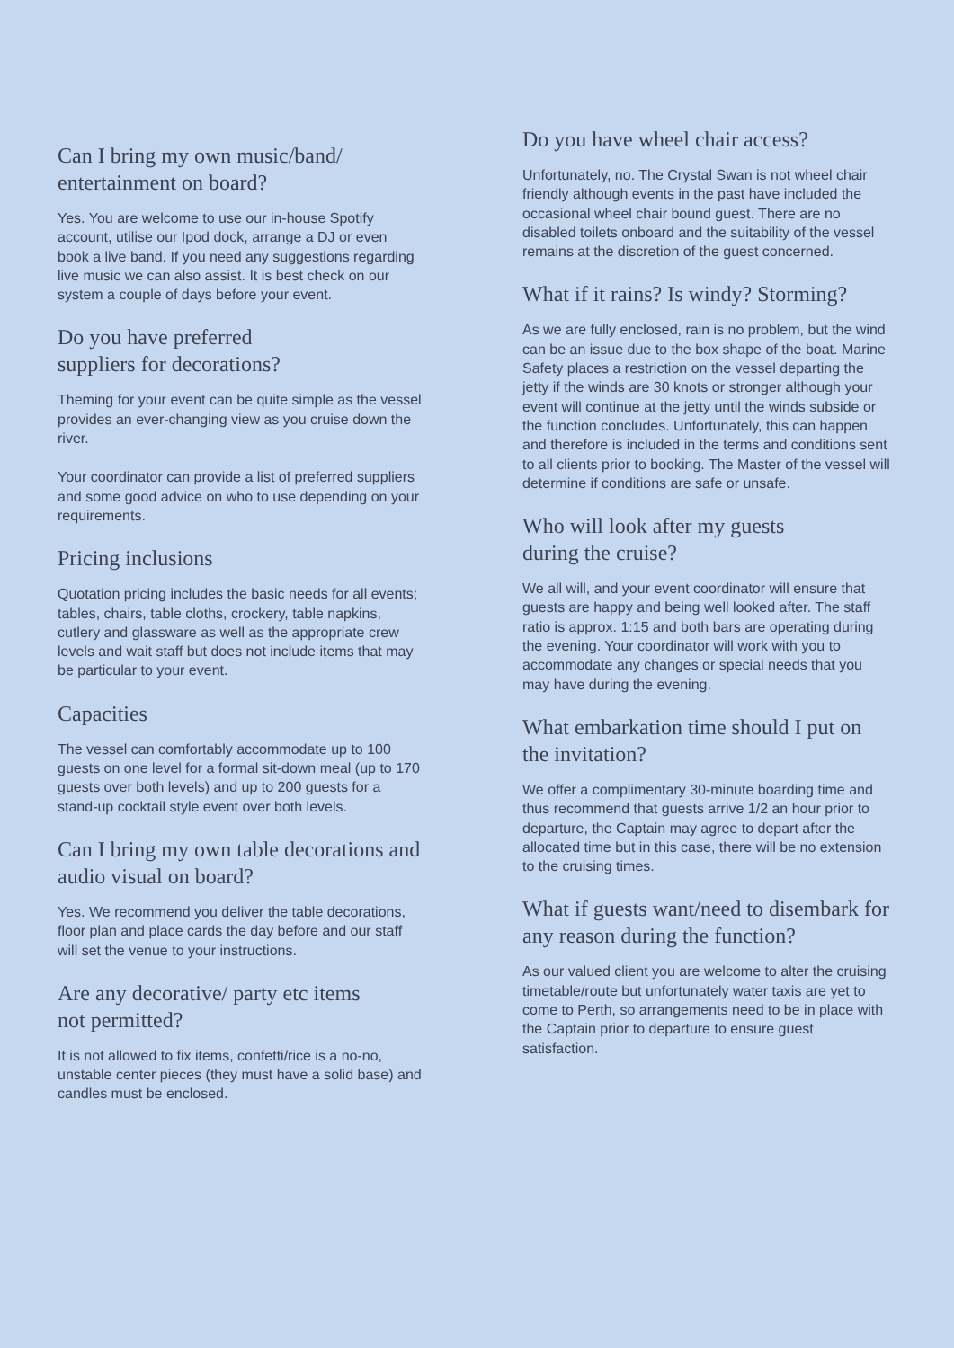Can I bring my own music/band/
entertainment on board?
Yes. You are welcome to use our in-house Spotify account, utilise our Ipod dock, arrange a DJ or even book a live band. If you need any suggestions regarding live music we can also assist. It is best check on our system a couple of days before your event.
Do you have preferred
suppliers for decorations?
Theming for your event can be quite simple as the vessel provides an ever-changing view as you cruise down the river.
Your coordinator can provide a list of preferred suppliers and some good advice on who to use depending on your requirements.
Pricing inclusions
Quotation pricing includes the basic needs for all events; tables, chairs, table cloths, crockery, table napkins, cutlery and glassware as well as the appropriate crew levels and wait staff but does not include items that may be particular to your event.
Capacities
The vessel can comfortably accommodate up to 100 guests on one level for a formal sit-down meal (up to 170 guests over both levels) and up to 200 guests for a stand-up cocktail style event over both levels.
Can I bring my own table decorations and audio visual on board?
Yes. We recommend you deliver the table decorations, floor plan and place cards the day before and our staff will set the venue to your instructions.
Are any decorative/ party etc items
not permitted?
It is not allowed to fix items, confetti/rice is a no-no, unstable center pieces (they must have a solid base) and candles must be enclosed.
Do you have wheel chair access?
Unfortunately, no. The Crystal Swan is not wheel chair friendly although events in the past have included the occasional wheel chair bound guest. There are no disabled toilets onboard and the suitability of the vessel remains at the discretion of the guest concerned.
What if it rains? Is windy? Storming?
As we are fully enclosed, rain is no problem, but the wind can be an issue due to the box shape of the boat. Marine Safety places a restriction on the vessel departing the jetty if the winds are 30 knots or stronger although your event will continue at the jetty until the winds subside or the function concludes. Unfortunately, this can happen and therefore is included in the terms and conditions sent to all clients prior to booking. The Master of the vessel will determine if conditions are safe or unsafe.
Who will look after my guests
during the cruise?
We all will, and your event coordinator will ensure that guests are happy and being well looked after. The staff ratio is approx. 1:15 and both bars are operating during the evening. Your coordinator will work with you to accommodate any changes or special needs that you may have during the evening.
What embarkation time should I put on the invitation?
We offer a complimentary 30-minute boarding time and thus recommend that guests arrive 1/2 an hour prior to departure, the Captain may agree to depart after the allocated time but in this case, there will be no extension to the cruising times.
What if guests want/need to disembark for any reason during the function?
As our valued client you are welcome to alter the cruising timetable/route but unfortunately water taxis are yet to come to Perth, so arrangements need to be in place with the Captain prior to departure to ensure guest satisfaction.